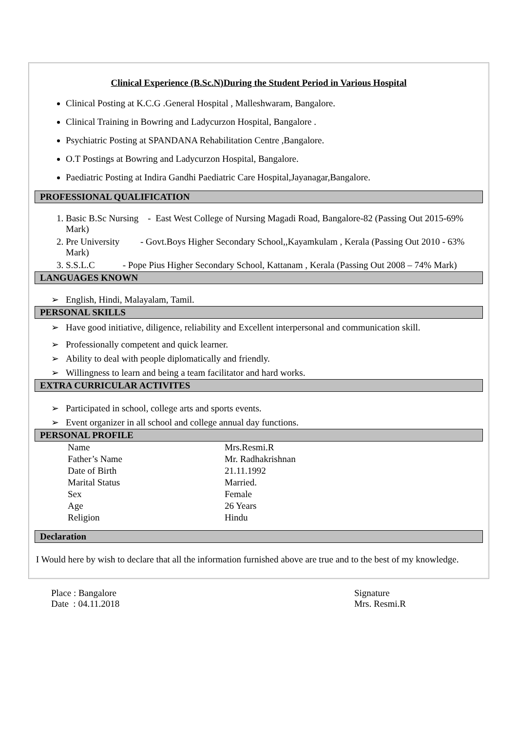Clinical Experience (B.Sc.N)During the Student Period in Various Hospital
Clinical Posting at K.C.G .General Hospital , Malleshwaram, Bangalore.
Clinical Training in Bowring and Ladycurzon Hospital, Bangalore .
Psychiatric Posting at SPANDANA Rehabilitation Centre ,Bangalore.
O.T Postings at Bowring and Ladycurzon Hospital, Bangalore.
Paediatric Posting at Indira Gandhi Paediatric Care Hospital,Jayanagar,Bangalore.
PROFESSIONAL QUALIFICATION
1. Basic B.Sc Nursing - East West College of Nursing Magadi Road, Bangalore-82 (Passing Out 2015-69% Mark)
2. Pre University - Govt.Boys Higher Secondary School,,Kayamkulam , Kerala (Passing Out 2010 - 63% Mark)
3. S.S.L.C - Pope Pius Higher Secondary School, Kattanam , Kerala (Passing Out 2008 – 74% Mark)
LANGUAGES KNOWN
➢ English, Hindi, Malayalam, Tamil.
PERSONAL SKILLS
➢ Have good initiative, diligence, reliability and Excellent interpersonal and communication skill.
➢ Professionally competent and quick learner.
➢ Ability to deal with people diplomatically and friendly.
➢ Willingness to learn and being a team facilitator and hard works.
EXTRA CURRICULAR ACTIVITES
➢ Participated in school, college arts and sports events.
➢ Event organizer in all school and college annual day functions.
PERSONAL PROFILE
| Name | Mrs.Resmi.R |
| Father’s Name | Mr. Radhakrishnan |
| Date of Birth | 21.11.1992 |
| Marital Status | Married. |
| Sex | Female |
| Age | 26 Years |
| Religion | Hindu |
Declaration
I Would here by wish to declare that all the information furnished above are true and to the best of my knowledge.
Place : Bangalore
Date : 04.11.2018
Signature
Mrs. Resmi.R